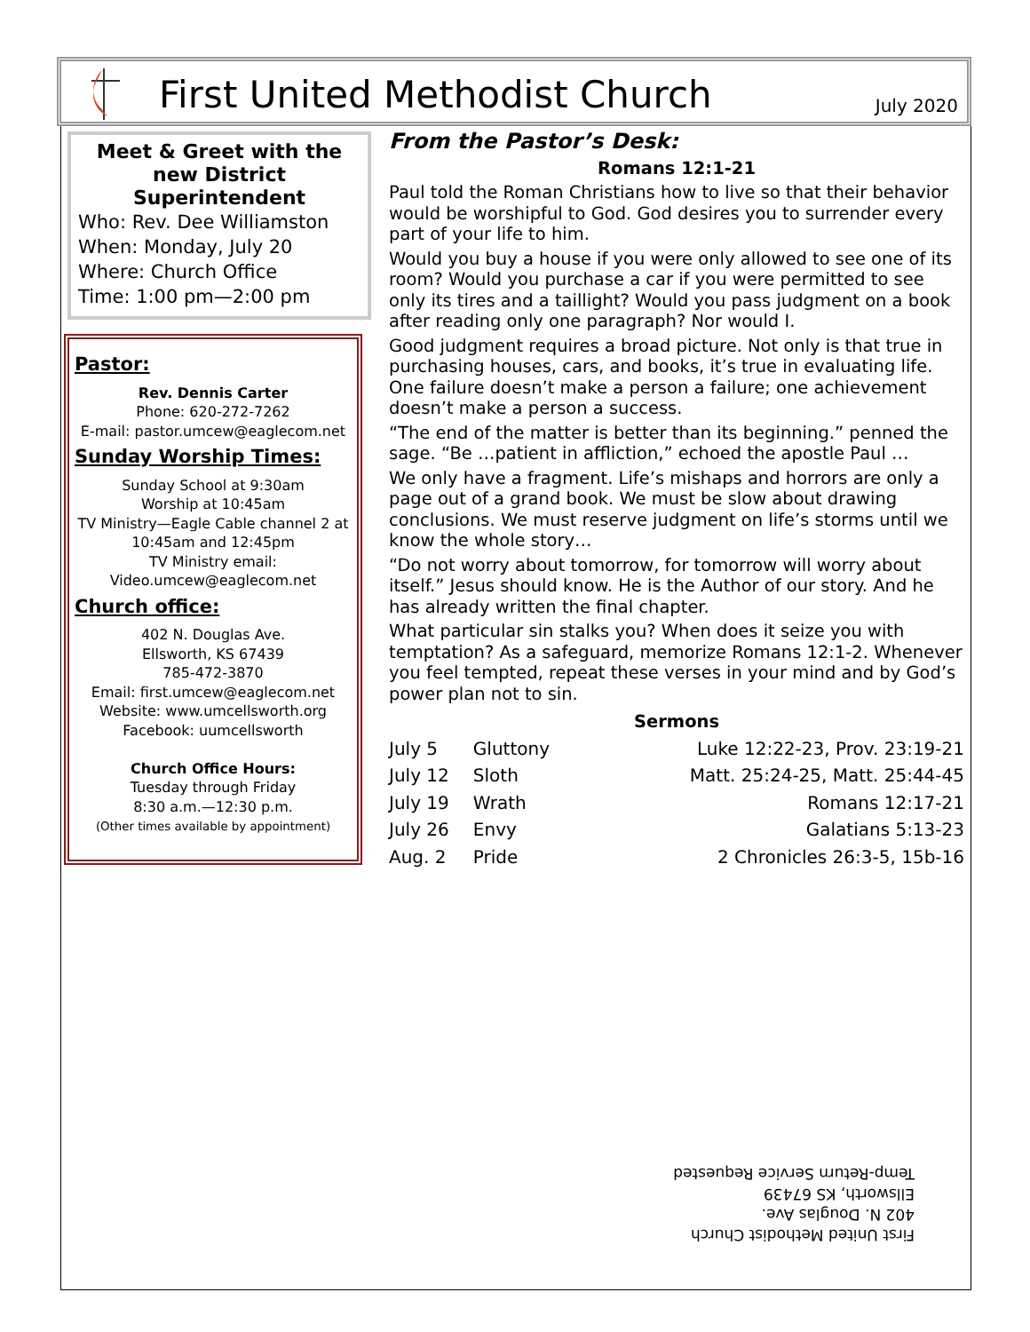First United Methodist Church
July 2020
Meet & Greet with the new District Superintendent
Who: Rev. Dee Williamston
When: Monday, July 20
Where: Church Office
Time: 1:00 pm—2:00 pm
Pastor:
Rev. Dennis Carter
Phone: 620-272-7262
E-mail: pastor.umcew@eaglecom.net
Sunday Worship Times:
Sunday School at 9:30am
Worship at 10:45am
TV Ministry—Eagle Cable channel 2 at
10:45am and 12:45pm
TV Ministry email:
Video.umcew@eaglecom.net
Church office:
402 N. Douglas Ave.
Ellsworth, KS 67439
785-472-3870
Email: first.umcew@eaglecom.net
Website: www.umcellsworth.org
Facebook: uumcellsworth
Church Office Hours:
Tuesday through Friday
8:30 a.m.—12:30 p.m.
(Other times available by appointment)
From the Pastor’s Desk:
Romans 12:1-21
Paul told the Roman Christians how to live so that their behavior would be worshipful to God. God desires you to surrender every part of your life to him.
Would you buy a house if you were only allowed to see one of its room? Would you purchase a car if you were permitted to see only its tires and a taillight? Would you pass judgment on a book after reading only one paragraph? Nor would I.
Good judgment requires a broad picture. Not only is that true in purchasing houses, cars, and books, it’s true in evaluating life. One failure doesn’t make a person a failure; one achievement doesn’t make a person a success.
“The end of the matter is better than its beginning.” penned the sage. “Be …patient in affliction,” echoed the apostle Paul …
We only have a fragment. Life’s mishaps and horrors are only a page out of a grand book. We must be slow about drawing conclusions. We must reserve judgment on life’s storms until we know the whole story…
“Do not worry about tomorrow, for tomorrow will worry about itself.” Jesus should know. He is the Author of our story. And he has already written the final chapter.
What particular sin stalks you? When does it seize you with temptation? As a safeguard, memorize Romans 12:1-2. Whenever you feel tempted, repeat these verses in your mind and by God’s power plan not to sin.
Sermons
| July 5 | Gluttony | Luke 12:22-23, Prov. 23:19-21 |
| July 12 | Sloth | Matt. 25:24-25, Matt. 25:44-45 |
| July 19 | Wrath | Romans 12:17-21 |
| July 26 | Envy | Galatians 5:13-23 |
| Aug. 2 | Pride | 2 Chronicles 26:3-5, 15b-16 |
First United Methodist Church
402 N. Douglas Ave.
Ellsworth, KS 67439
Temp-Return Service Requested